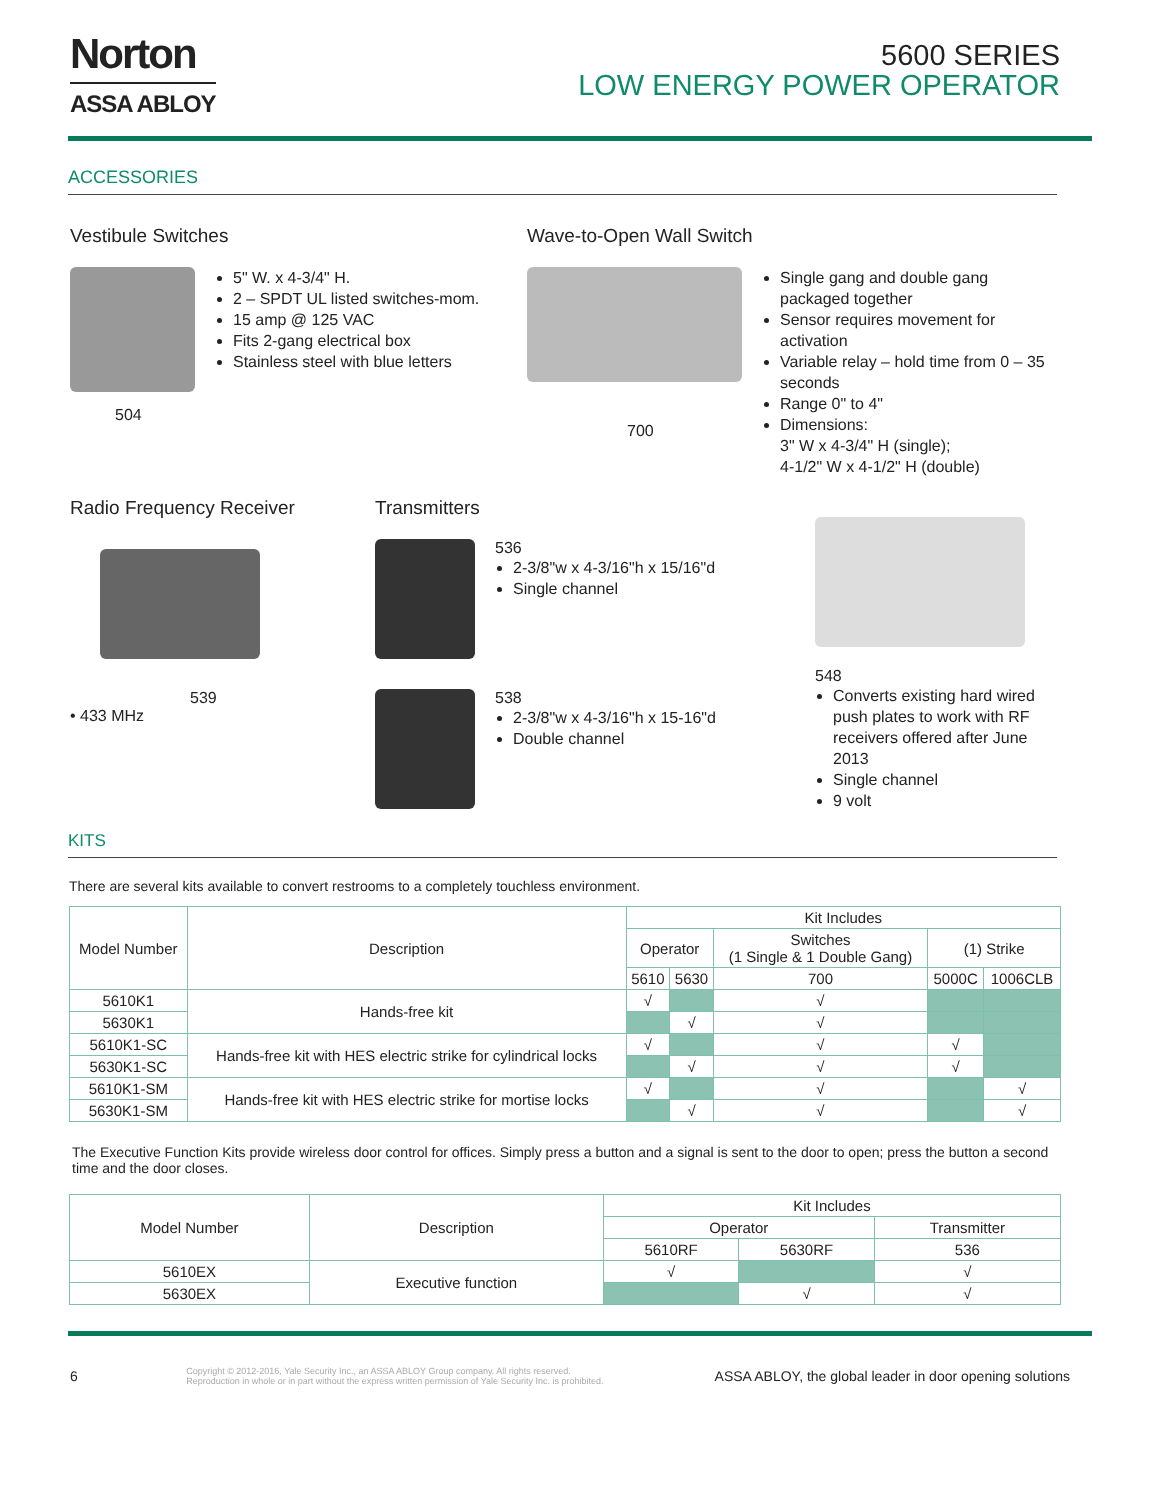Norton
ASSA ABLOY
5600 SERIES
LOW ENERGY POWER OPERATOR
ACCESSORIES
Vestibule Switches
504
5" W. x 4-3/4" H.
2 – SPDT UL listed switches-mom.
15 amp @ 125 VAC
Fits 2-gang electrical box
Stainless steel with blue letters
Wave-to-Open Wall Switch
700
Single gang and double gang packaged together
Sensor requires movement for activation
Variable relay – hold time from 0 – 35 seconds
Range 0" to 4"
Dimensions:
3" W x 4-3/4" H (single);
4-1/2" W x 4-1/2" H (double)
Radio Frequency Receiver
539
• 433 MHz
Transmitters
536
2-3/8"w x 4-3/16"h x 15/16"d
Single channel
538
2-3/8"w x 4-3/16"h x 15-16"d
Double channel
548
Converts existing hard wired push plates to work with RF receivers offered after June 2013
Single channel
9 volt
KITS
There are several kits available to convert restrooms to a completely touchless environment.
| Model Number | Description | Kit Includes | | | | |
| --- | --- | --- | --- | --- | --- | --- |
| | | Operator | | Switches (1 Single & 1 Double Gang) | (1) Strike | |
| | | 5610 | 5630 | 700 | 5000C | 1006CLB |
| 5610K1 | Hands-free kit | √ | | √ | | |
| 5630K1 | | | √ | √ | | |
| 5610K1-SC | Hands-free kit with HES electric strike for cylindrical locks | √ | | √ | √ | |
| 5630K1-SC | | | √ | √ | √ | |
| 5610K1-SM | Hands-free kit with HES electric strike for mortise locks | √ | | √ | | √ |
| 5630K1-SM | | | √ | √ | | √ |
The Executive Function Kits provide wireless door control for offices. Simply press a button and a signal is sent to the door to open; press the button a second time and the door closes.
| Model Number | Description | Kit Includes | | |
| --- | --- | --- | --- | --- |
| | | Operator | | Transmitter |
| | | 5610RF | 5630RF | 536 |
| 5610EX | Executive function | √ | | √ |
| 5630EX | | | √ | √ |
6 Copyright © 2012-2016, Yale Security Inc., an ASSA ABLOY Group company. All rights reserved. Reproduction in whole or in part without the express written permission of Yale Security Inc. is prohibited. ASSA ABLOY, the global leader in door opening solutions